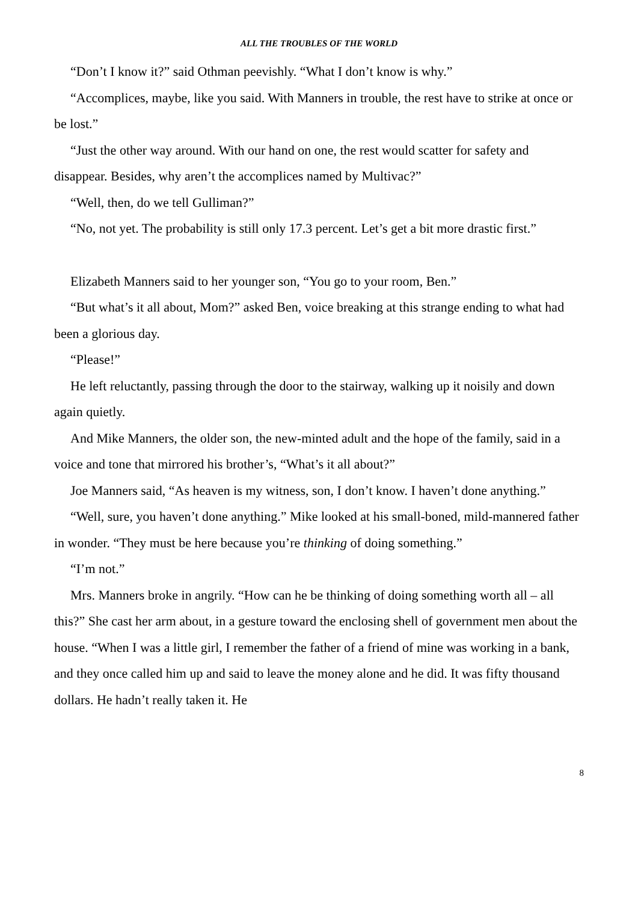ALL THE TROUBLES OF THE WORLD
“Don’t I know it?” said Othman peevishly. “What I don’t know is why.”
“Accomplices, maybe, like you said. With Manners in trouble, the rest have to strike at once or be lost.”
“Just the other way around. With our hand on one, the rest would scatter for safety and disappear. Besides, why aren’t the accomplices named by Multivac?”
“Well, then, do we tell Gulliman?”
“No, not yet. The probability is still only 17.3 percent. Let’s get a bit more drastic first.”
Elizabeth Manners said to her younger son, “You go to your room, Ben.”
“But what’s it all about, Mom?” asked Ben, voice breaking at this strange ending to what had been a glorious day.
“Please!”
He left reluctantly, passing through the door to the stairway, walking up it noisily and down again quietly.
And Mike Manners, the older son, the new-minted adult and the hope of the family, said in a voice and tone that mirrored his brother’s, “What’s it all about?”
Joe Manners said, “As heaven is my witness, son, I don’t know. I haven’t done anything.”
“Well, sure, you haven’t done anything.” Mike looked at his small-boned, mild-mannered father in wonder. “They must be here because you’re thinking of doing something.”
“I’m not.”
Mrs. Manners broke in angrily. “How can he be thinking of doing something worth all – all this?” She cast her arm about, in a gesture toward the enclosing shell of government men about the house. “When I was a little girl, I remember the father of a friend of mine was working in a bank, and they once called him up and said to leave the money alone and he did. It was fifty thousand dollars. He hadn’t really taken it. He
8